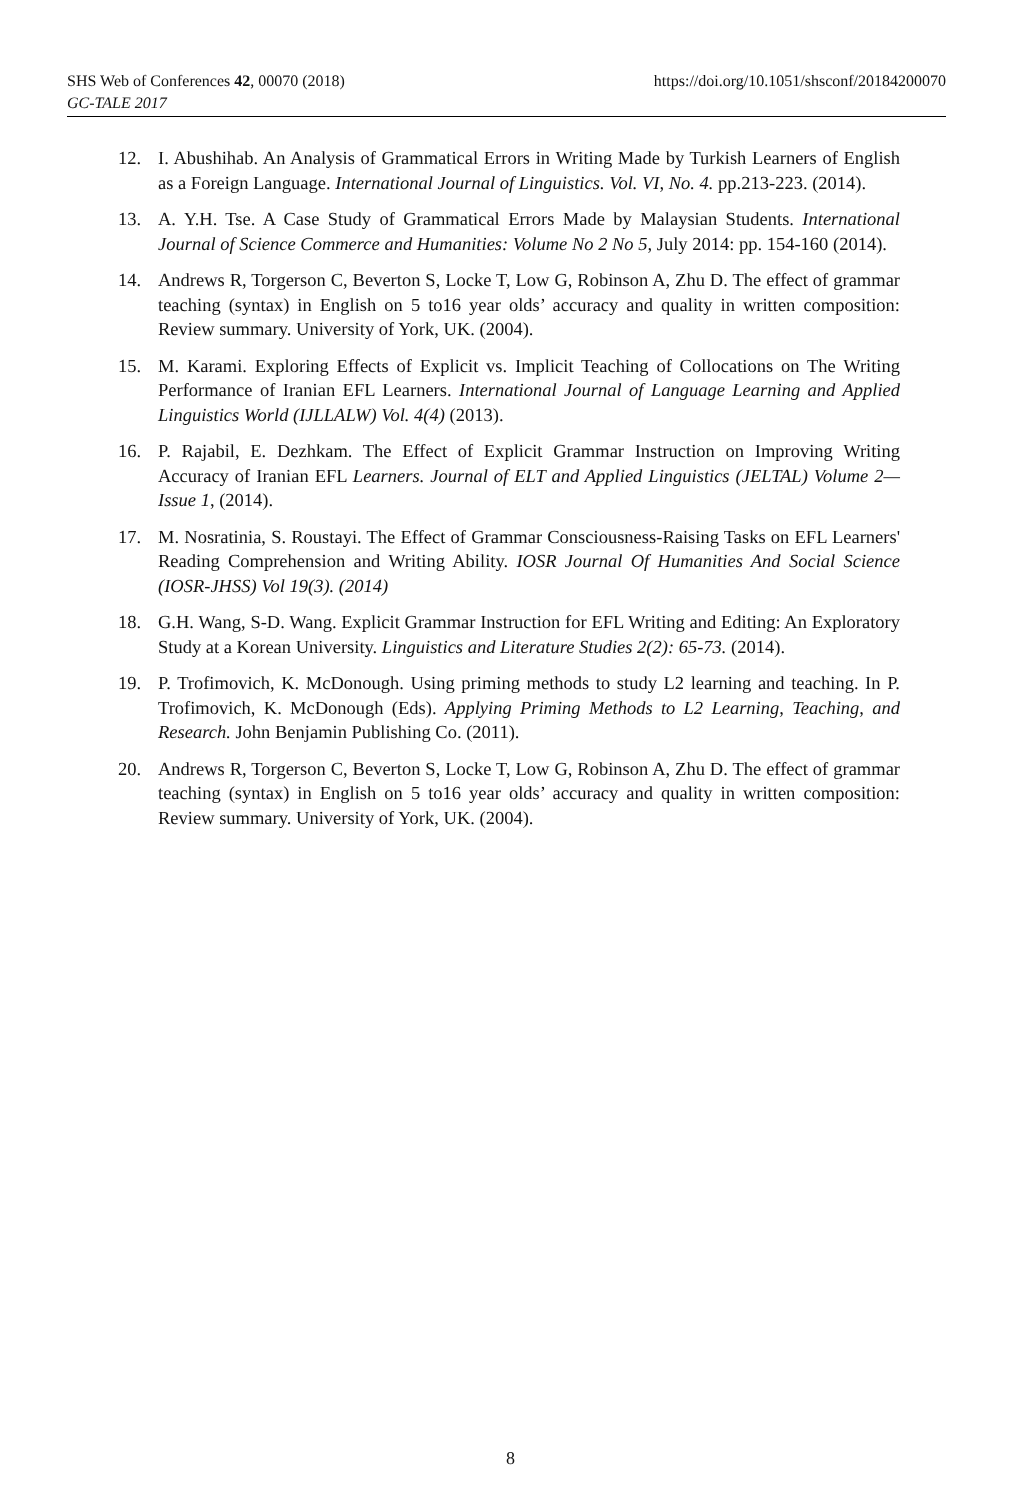https://doi.org/10.1051/shsconf/20184200070 SHS Web of Conferences 42, 00070 (2018)
GC-TALE 2017
12. I. Abushihab. An Analysis of Grammatical Errors in Writing Made by Turkish Learners of English as a Foreign Language. International Journal of Linguistics. Vol. VI, No. 4. pp.213-223. (2014).
13. A. Y.H. Tse. A Case Study of Grammatical Errors Made by Malaysian Students. International Journal of Science Commerce and Humanities: Volume No 2 No 5, July 2014: pp. 154-160 (2014).
14. Andrews R, Torgerson C, Beverton S, Locke T, Low G, Robinson A, Zhu D. The effect of grammar teaching (syntax) in English on 5 to16 year olds’ accuracy and quality in written composition: Review summary. University of York, UK. (2004).
15. M. Karami. Exploring Effects of Explicit vs. Implicit Teaching of Collocations on The Writing Performance of Iranian EFL Learners. International Journal of Language Learning and Applied Linguistics World (IJLLALW) Vol. 4(4) (2013).
16. P. Rajabil, E. Dezhkam. The Effect of Explicit Grammar Instruction on Improving Writing Accuracy of Iranian EFL Learners. Journal of ELT and Applied Linguistics (JELTAL) Volume 2—Issue 1, (2014).
17. M. Nosratinia, S. Roustayi. The Effect of Grammar Consciousness-Raising Tasks on EFL Learners' Reading Comprehension and Writing Ability. IOSR Journal Of Humanities And Social Science (IOSR-JHSS) Vol 19(3). (2014)
18. G.H. Wang, S-D. Wang. Explicit Grammar Instruction for EFL Writing and Editing: An Exploratory Study at a Korean University. Linguistics and Literature Studies 2(2): 65-73. (2014).
19. P. Trofimovich, K. McDonough. Using priming methods to study L2 learning and teaching. In P. Trofimovich, K. McDonough (Eds). Applying Priming Methods to L2 Learning, Teaching, and Research. John Benjamin Publishing Co. (2011).
20. Andrews R, Torgerson C, Beverton S, Locke T, Low G, Robinson A, Zhu D. The effect of grammar teaching (syntax) in English on 5 to16 year olds’ accuracy and quality in written composition: Review summary. University of York, UK. (2004).
8